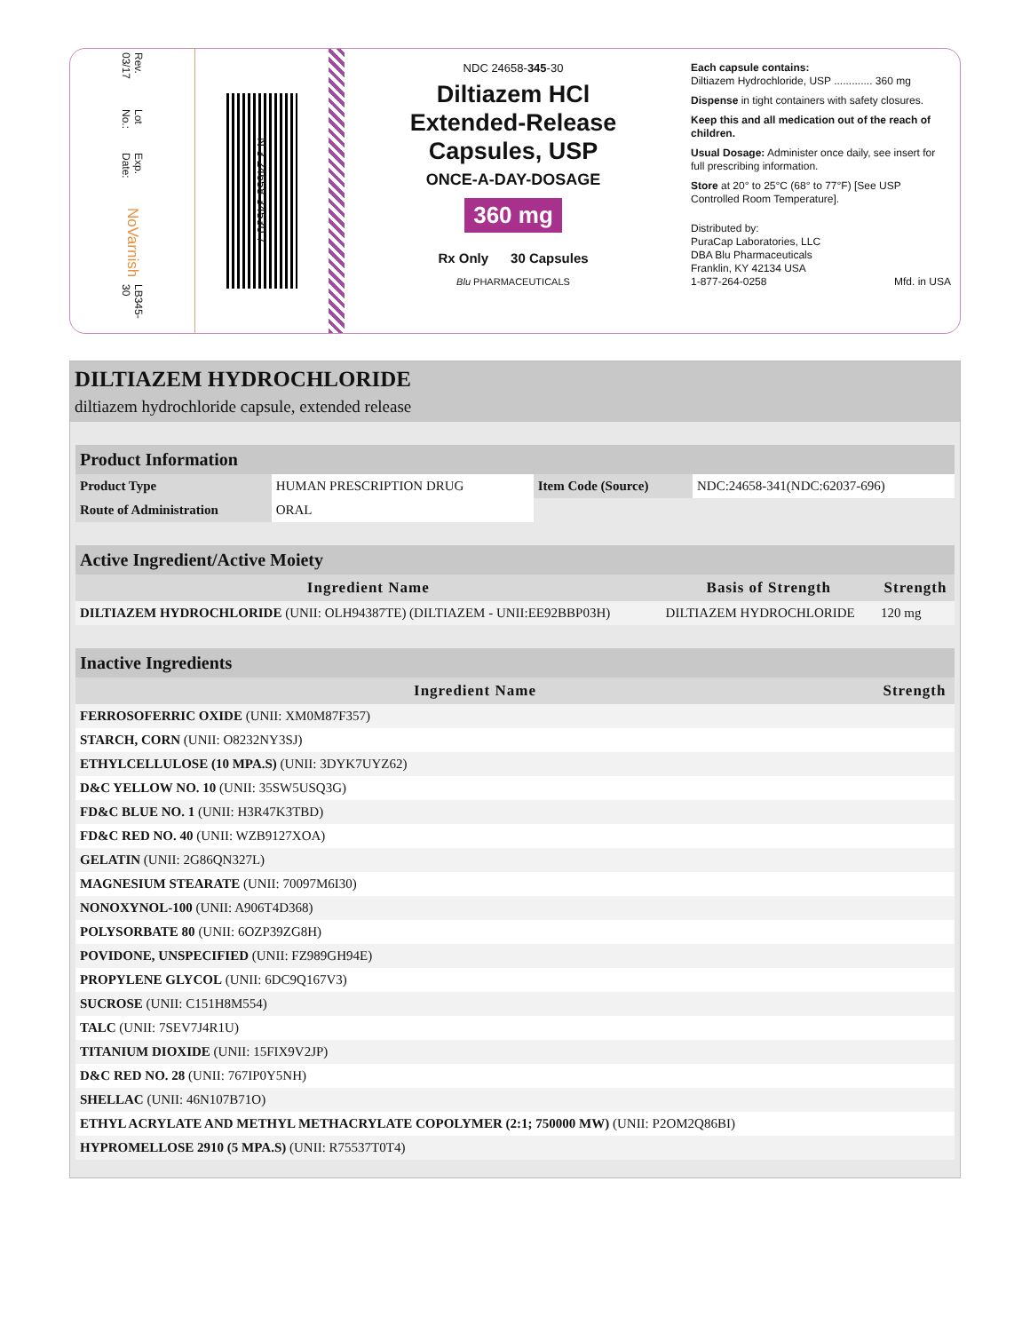Rev. 03/17
Lot No.:
Exp. Date:
NoVarnish
LB345-30
N 3 24658 34530 7
NDC 24658-345-30
Diltiazem HCl
Extended-Release
Capsules, USP
ONCE-A-DAY-DOSAGE
360 mg
Rx Only 30 Capsules
Blu PHARMACEUTICALS
Each capsule contains:
Diltiazem Hydrochloride, USP ............. 360 mg
Dispense in tight containers with safety closures.
Keep this and all medication out of the reach of children.
Usual Dosage: Administer once daily, see insert for full prescribing information.
Store at 20° to 25°C (68° to 77°F) [See USP Controlled Room Temperature].
Distributed by:
PuraCap Laboratories, LLC
DBA Blu Pharmaceuticals
Franklin, KY 42134 USA
1-877-264-0258 Mfd. in USA
DILTIAZEM HYDROCHLORIDE
diltiazem hydrochloride capsule, extended release
| Product Information | | | |
| Product Type | HUMAN PRESCRIPTION DRUG | Item Code (Source) | NDC:24658-341(NDC:62037-696) |
| Route of Administration | ORAL | | |
| Active Ingredient/Active Moiety | | |
| Ingredient Name | Basis of Strength | Strength |
| DILTIAZEM HYDROCHLORIDE (UNII: OLH94387TE) (DILTIAZEM - UNII:EE92BBP03H) | DILTIAZEM HYDROCHLORIDE | 120 mg |
| Inactive Ingredients | |
| Ingredient Name | Strength |
| FERROSOFERRIC OXIDE (UNII: XM0M87F357) | |
| STARCH, CORN (UNII: O8232NY3SJ) | |
| ETHYLCELLULOSE (10 MPA.S) (UNII: 3DYK7UYZ62) | |
| D&C YELLOW NO. 10 (UNII: 35SW5USQ3G) | |
| FD&C BLUE NO. 1 (UNII: H3R47K3TBD) | |
| FD&C RED NO. 40 (UNII: WZB9127XOA) | |
| GELATIN (UNII: 2G86QN327L) | |
| MAGNESIUM STEARATE (UNII: 70097M6I30) | |
| NONOXYNOL-100 (UNII: A906T4D368) | |
| POLYSORBATE 80 (UNII: 6OZP39ZG8H) | |
| POVIDONE, UNSPECIFIED (UNII: FZ989GH94E) | |
| PROPYLENE GLYCOL (UNII: 6DC9Q167V3) | |
| SUCROSE (UNII: C151H8M554) | |
| TALC (UNII: 7SEV7J4R1U) | |
| TITANIUM DIOXIDE (UNII: 15FIX9V2JP) | |
| D&C RED NO. 28 (UNII: 767IP0Y5NH) | |
| SHELLAC (UNII: 46N107B71O) | |
| ETHYL ACRYLATE AND METHYL METHACRYLATE COPOLYMER (2:1; 750000 MW) (UNII: P2OM2Q86BI) | |
| HYPROMELLOSE 2910 (5 MPA.S) (UNII: R75537T0T4) | |